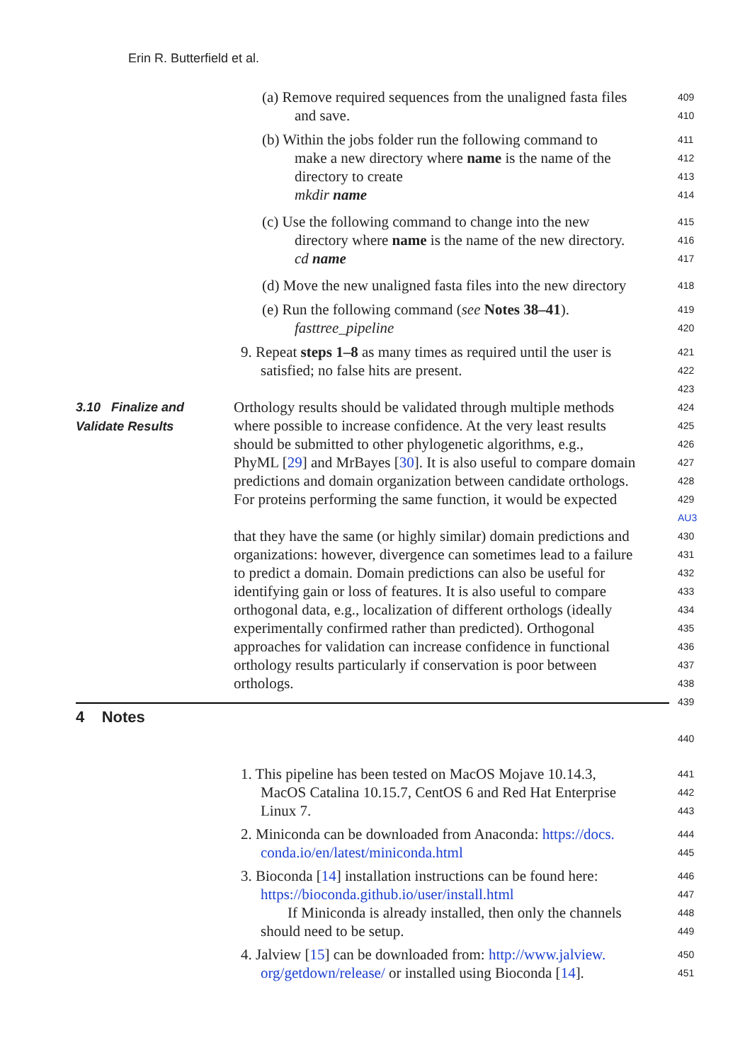Erin R. Butterfield et al.
(a) Remove required sequences from the unaligned fasta files
409
and save.
410
(b) Within the jobs folder run the following command to
411
make a new directory where name is the name of the
412
directory to create
413
mkdir name
414
(c) Use the following command to change into the new
415
directory where name is the name of the new directory.
416
cd name
417
(d) Move the new unaligned fasta files into the new directory
418
(e) Run the following command (see Notes 38–41).
419
fasttree_pipeline
420
9. Repeat steps 1–8 as many times as required until the user is
421
satisfied; no false hits are present.
422
423
Orthology results should be validated through multiple methods
424
where possible to increase confidence. At the very least results
425
should be submitted to other phylogenetic algorithms, e.g.,
426
PhyML [29] and MrBayes [30]. It is also useful to compare domain
427
predictions and domain organization between candidate orthologs.
428
For proteins performing the same function, it would be expected
429 AU3
that they have the same (or highly similar) domain predictions and
430
organizations: however, divergence can sometimes lead to a failure
431
to predict a domain. Domain predictions can also be useful for
432
identifying gain or loss of features. It is also useful to compare
433
orthogonal data, e.g., localization of different orthologs (ideally
434
experimentally confirmed rather than predicted). Orthogonal
435
approaches for validation can increase confidence in functional
436
orthology results particularly if conservation is poor between
437
orthologs.
438
439
440
1. This pipeline has been tested on MacOS Mojave 10.14.3,
441
MacOS Catalina 10.15.7, CentOS 6 and Red Hat Enterprise
442
Linux 7.
443
2. Miniconda can be downloaded from Anaconda: https://docs.
444
conda.io/en/latest/miniconda.html
445
3. Bioconda [14] installation instructions can be found here:
446
https://bioconda.github.io/user/install.html
447
If Miniconda is already installed, then only the channels
448
should need to be setup.
449
4. Jalview [15] can be downloaded from: http://www.jalview.
450
org/getdown/release/ or installed using Bioconda [14].
451
3.10 Finalize and
Validate Results
4 Notes